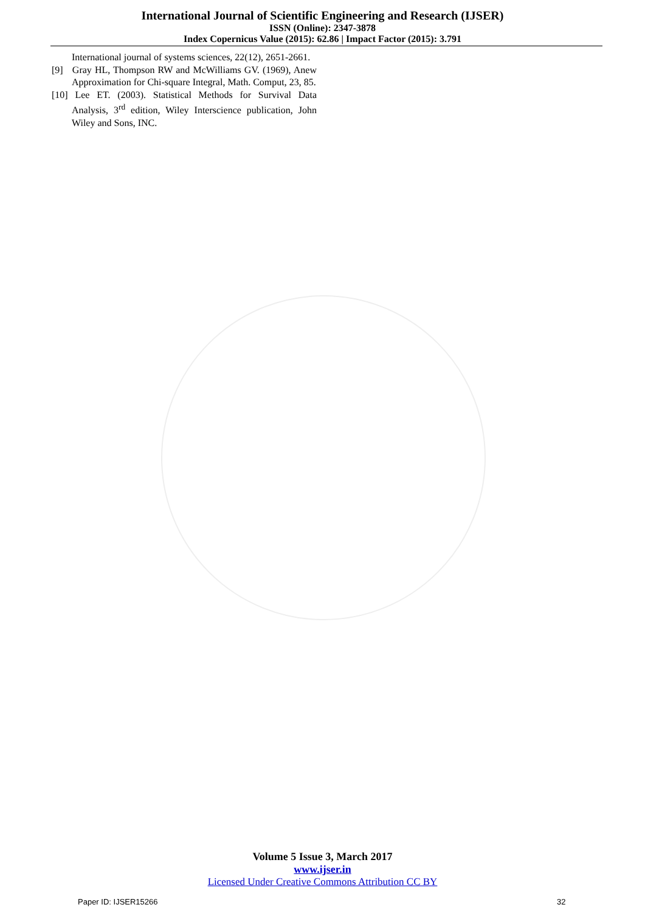International Journal of Scientific Engineering and Research (IJSER)
ISSN (Online): 2347-3878
Index Copernicus Value (2015): 62.86 | Impact Factor (2015): 3.791
International journal of systems sciences, 22(12), 2651-2661.
[9] Gray HL, Thompson RW and McWilliams GV. (1969), Anew Approximation for Chi-square Integral, Math. Comput, 23, 85.
[10] Lee ET. (2003). Statistical Methods for Survival Data Analysis, 3<sup>rd</sup> edition, Wiley Interscience publication, John Wiley and Sons, INC.
Volume 5 Issue 3, March 2017
www.ijser.in
Licensed Under Creative Commons Attribution CC BY
Paper ID: IJSER15266 32